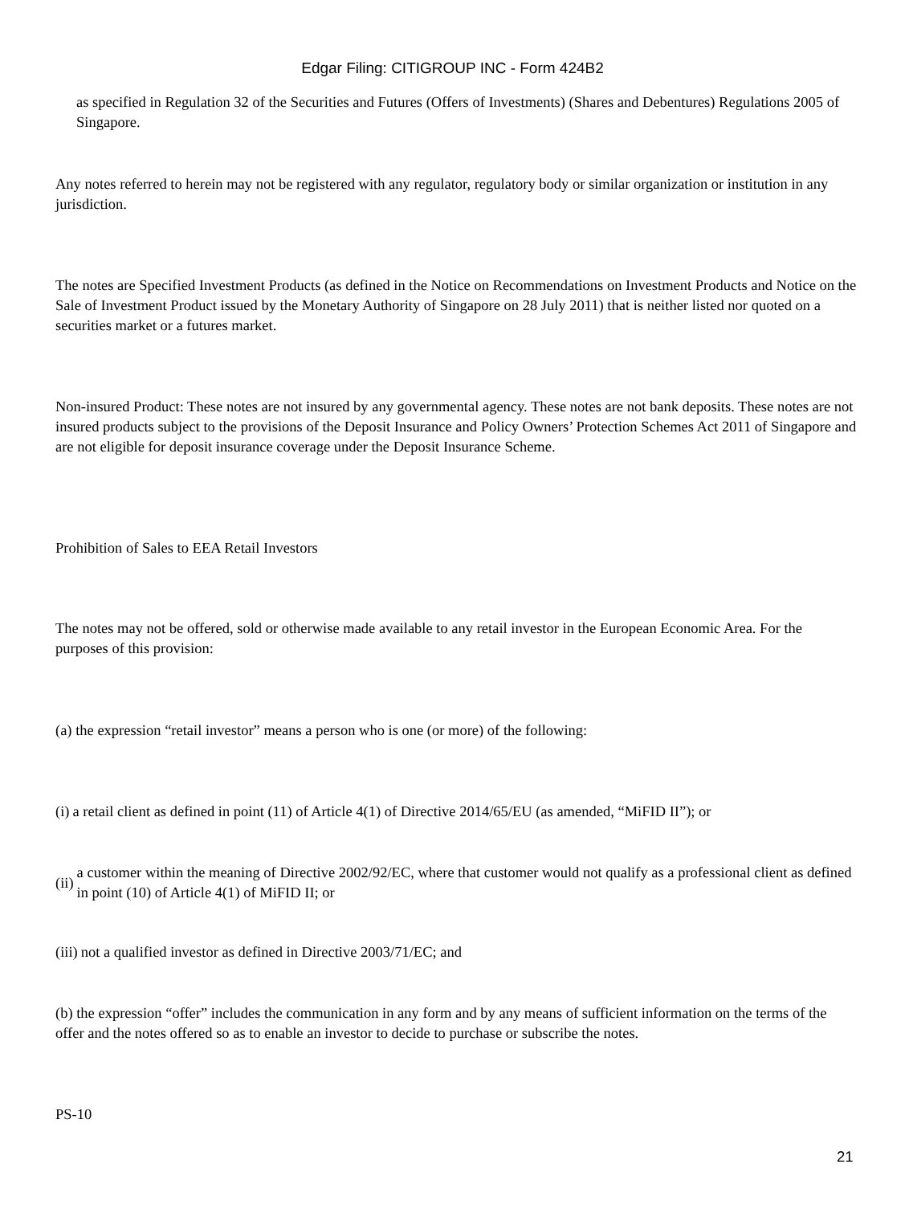Edgar Filing: CITIGROUP INC - Form 424B2
as specified in Regulation 32 of the Securities and Futures (Offers of Investments) (Shares and Debentures) Regulations 2005 of Singapore.
Any notes referred to herein may not be registered with any regulator, regulatory body or similar organization or institution in any jurisdiction.
The notes are Specified Investment Products (as defined in the Notice on Recommendations on Investment Products and Notice on the Sale of Investment Product issued by the Monetary Authority of Singapore on 28 July 2011) that is neither listed nor quoted on a securities market or a futures market.
Non-insured Product: These notes are not insured by any governmental agency. These notes are not bank deposits. These notes are not insured products subject to the provisions of the Deposit Insurance and Policy Owners’ Protection Schemes Act 2011 of Singapore and are not eligible for deposit insurance coverage under the Deposit Insurance Scheme.
Prohibition of Sales to EEA Retail Investors
The notes may not be offered, sold or otherwise made available to any retail investor in the European Economic Area. For the purposes of this provision:
(a) the expression “retail investor” means a person who is one (or more) of the following:
(i) a retail client as defined in point (11) of Article 4(1) of Directive 2014/65/EU (as amended, “MiFID II”); or
(ii) a customer within the meaning of Directive 2002/92/EC, where that customer would not qualify as a professional client as defined in point (10) of Article 4(1) of MiFID II; or
(iii) not a qualified investor as defined in Directive 2003/71/EC; and
(b) the expression “offer” includes the communication in any form and by any means of sufficient information on the terms of the offer and the notes offered so as to enable an investor to decide to purchase or subscribe the notes.
PS-10
21